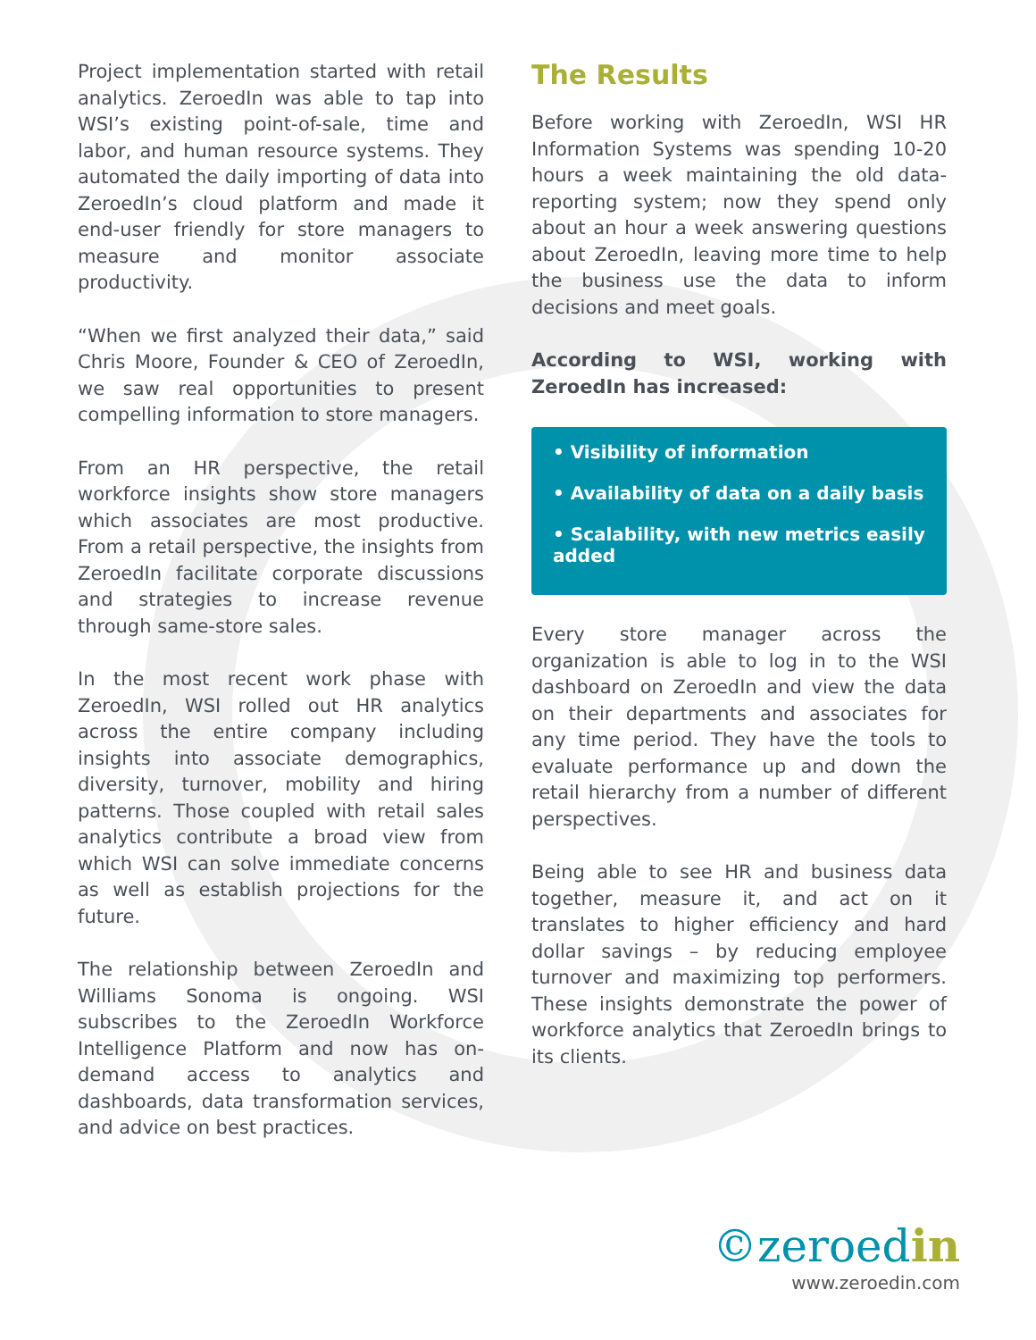Project implementation started with retail analytics. ZeroedIn was able to tap into WSI’s existing point-of-sale, time and labor, and human resource systems. They automated the daily importing of data into ZeroedIn’s cloud platform and made it end-user friendly for store managers to measure and monitor associate productivity.
“When we first analyzed their data,” said Chris Moore, Founder & CEO of ZeroedIn, we saw real opportunities to present compelling information to store managers.
From an HR perspective, the retail workforce insights show store managers which associates are most productive. From a retail perspective, the insights from ZeroedIn facilitate corporate discussions and strategies to increase revenue through same-store sales.
In the most recent work phase with ZeroedIn, WSI rolled out HR analytics across the entire company including insights into associate demographics, diversity, turnover, mobility and hiring patterns. Those coupled with retail sales analytics contribute a broad view from which WSI can solve immediate concerns as well as establish projections for the future.
The relationship between ZeroedIn and Williams Sonoma is ongoing. WSI subscribes to the ZeroedIn Workforce Intelligence Platform and now has on-demand access to analytics and dashboards, data transformation services, and advice on best practices.
The Results
Before working with ZeroedIn, WSI HR Information Systems was spending 10-20 hours a week maintaining the old data-reporting system; now they spend only about an hour a week answering questions about ZeroedIn, leaving more time to help the business use the data to inform decisions and meet goals.
According to WSI, working with ZeroedIn has increased:
• Visibility of information
• Availability of data on a daily basis
• Scalability, with new metrics easily added
Every store manager across the organization is able to log in to the WSI dashboard on ZeroedIn and view the data on their departments and associates for any time period. They have the tools to evaluate performance up and down the retail hierarchy from a number of different perspectives.
Being able to see HR and business data together, measure it, and act on it translates to higher efficiency and hard dollar savings – by reducing employee turnover and maximizing top performers. These insights demonstrate the power of workforce analytics that ZeroedIn brings to its clients.
©zeroedin
www.zeroedin.com